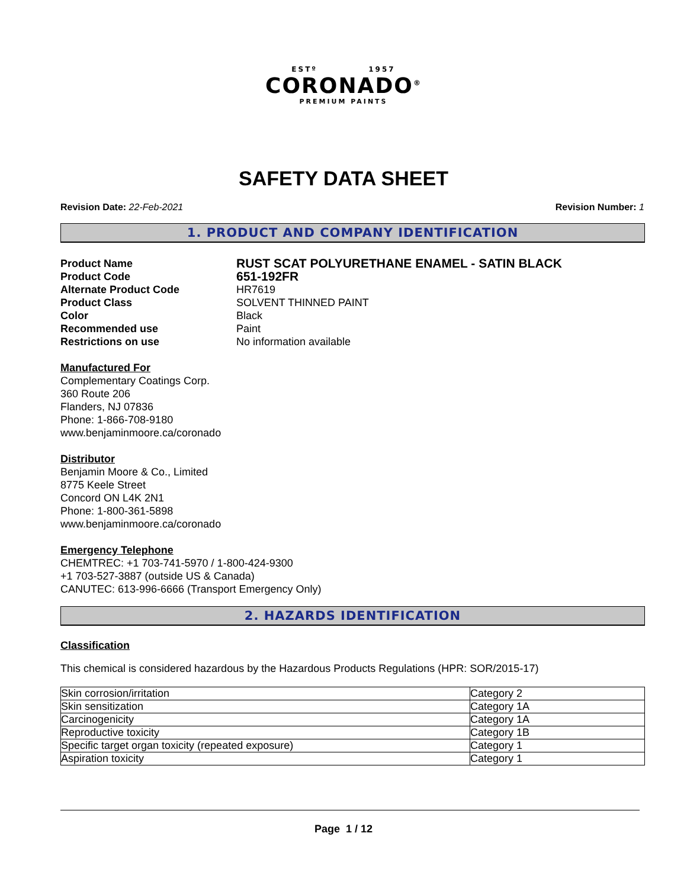ESTº 1957
CORONADO<sup>®</sup>
PREMIUM PAINTS
SAFETY DATA SHEET
Revision Date: 22-Feb-2021 Revision Number: 1
1. PRODUCT AND COMPANY IDENTIFICATION
Product Name
RUST SCAT POLYURETHANE ENAMEL - SATIN BLACK
Product Code
651-192FR
Alternate Product Code
HR7619
Product Class
SOLVENT THINNED PAINT
Color
Black
Recommended use
Paint
Restrictions on use
No information available
Manufactured For
Complementary Coatings Corp.
360 Route 206
Flanders, NJ 07836
Phone: 1-866-708-9180
www.benjaminmoore.ca/coronado
Distributor
Benjamin Moore & Co., Limited
8775 Keele Street
Concord ON L4K 2N1
Phone: 1-800-361-5898
www.benjaminmoore.ca/coronado
Emergency Telephone
CHEMTREC: +1 703-741-5970 / 1-800-424-9300
+1 703-527-3887 (outside US & Canada)
CANUTEC: 613-996-6666 (Transport Emergency Only)
2. HAZARDS IDENTIFICATION
Classification
This chemical is considered hazardous by the Hazardous Products Regulations (HPR: SOR/2015-17)
| Skin corrosion/irritation | Category 2 |
| Skin sensitization | Category 1A |
| Carcinogenicity | Category 1A |
| Reproductive toxicity | Category 1B |
| Specific target organ toxicity (repeated exposure) | Category 1 |
| Aspiration toxicity | Category 1 |
Page 1 / 12